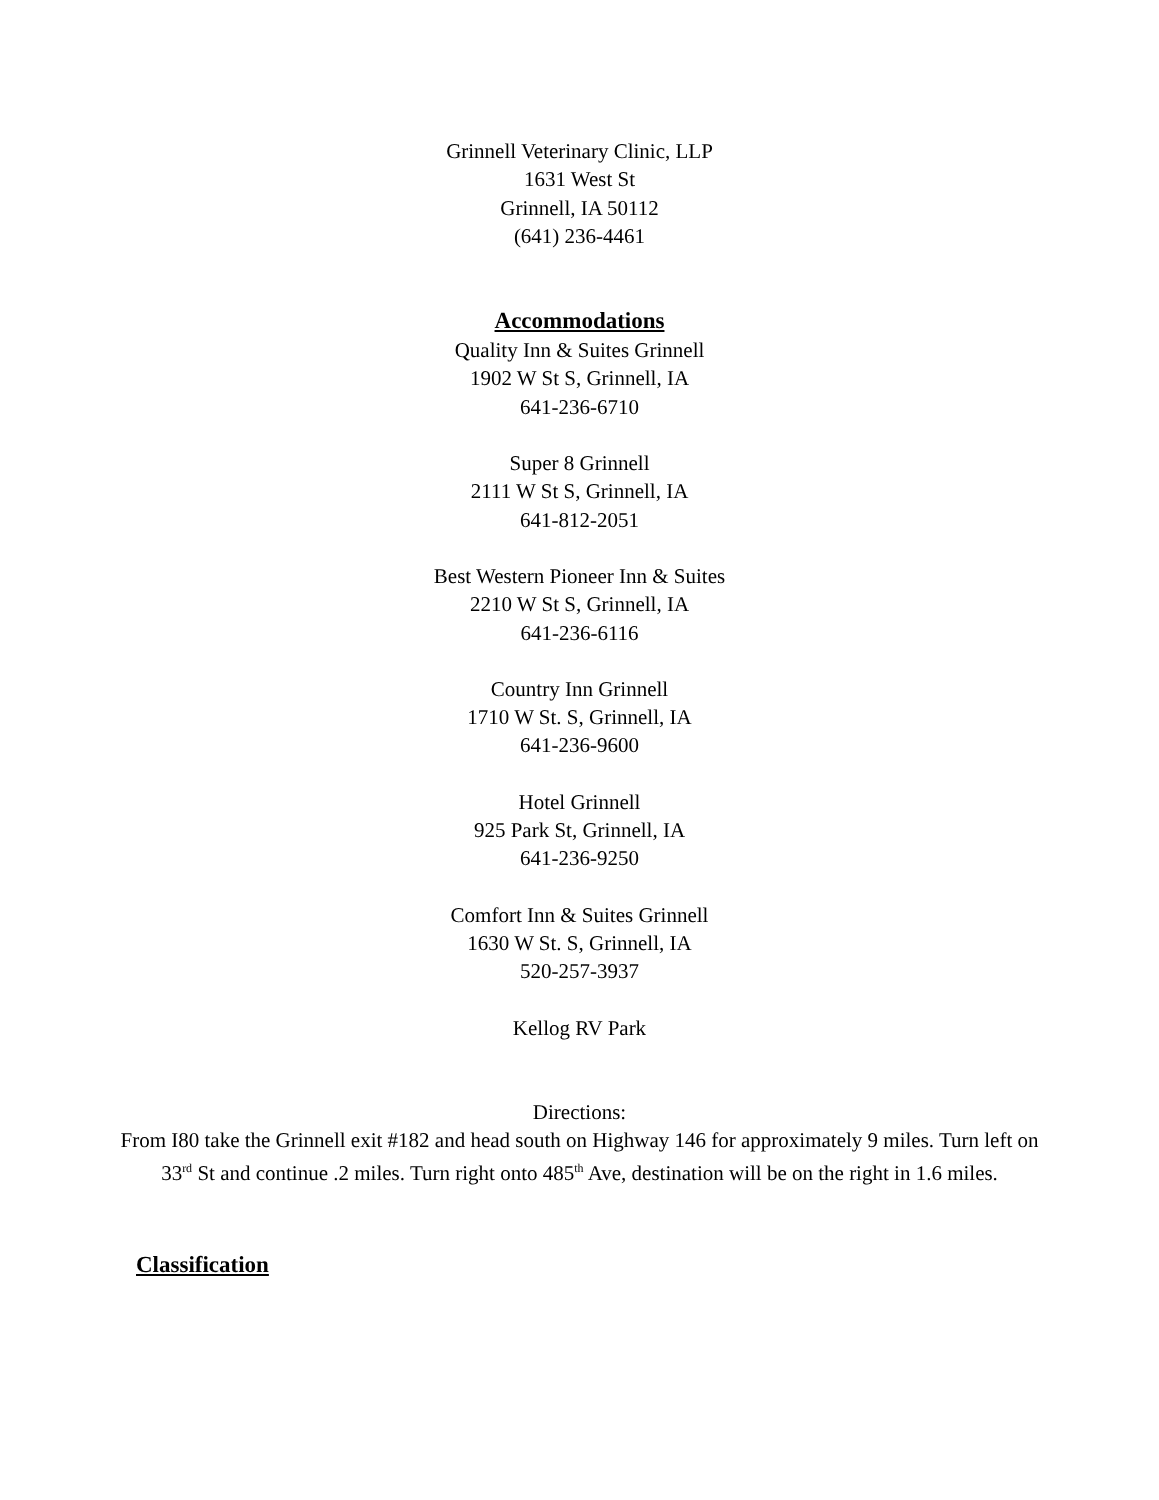Grinnell Veterinary Clinic, LLP
1631 West St
Grinnell, IA 50112
(641) 236-4461
Accommodations
Quality Inn & Suites Grinnell
1902 W St S, Grinnell, IA
641-236-6710
Super 8 Grinnell
2111 W St S, Grinnell, IA
641-812-2051
Best Western Pioneer Inn & Suites
2210 W St S, Grinnell, IA
641-236-6116
Country Inn Grinnell
1710 W St. S, Grinnell, IA
641-236-9600
Hotel Grinnell
925 Park St, Grinnell, IA
641-236-9250
Comfort Inn & Suites Grinnell
1630 W St. S, Grinnell, IA
520-257-3937
Kellog RV Park
Directions:
From I80 take the Grinnell exit #182 and head south on Highway 146 for approximately 9 miles. Turn left on 33<sup>rd</sup> St and continue .2 miles. Turn right onto 485<sup>th</sup> Ave, destination will be on the right in 1.6 miles.
Classification